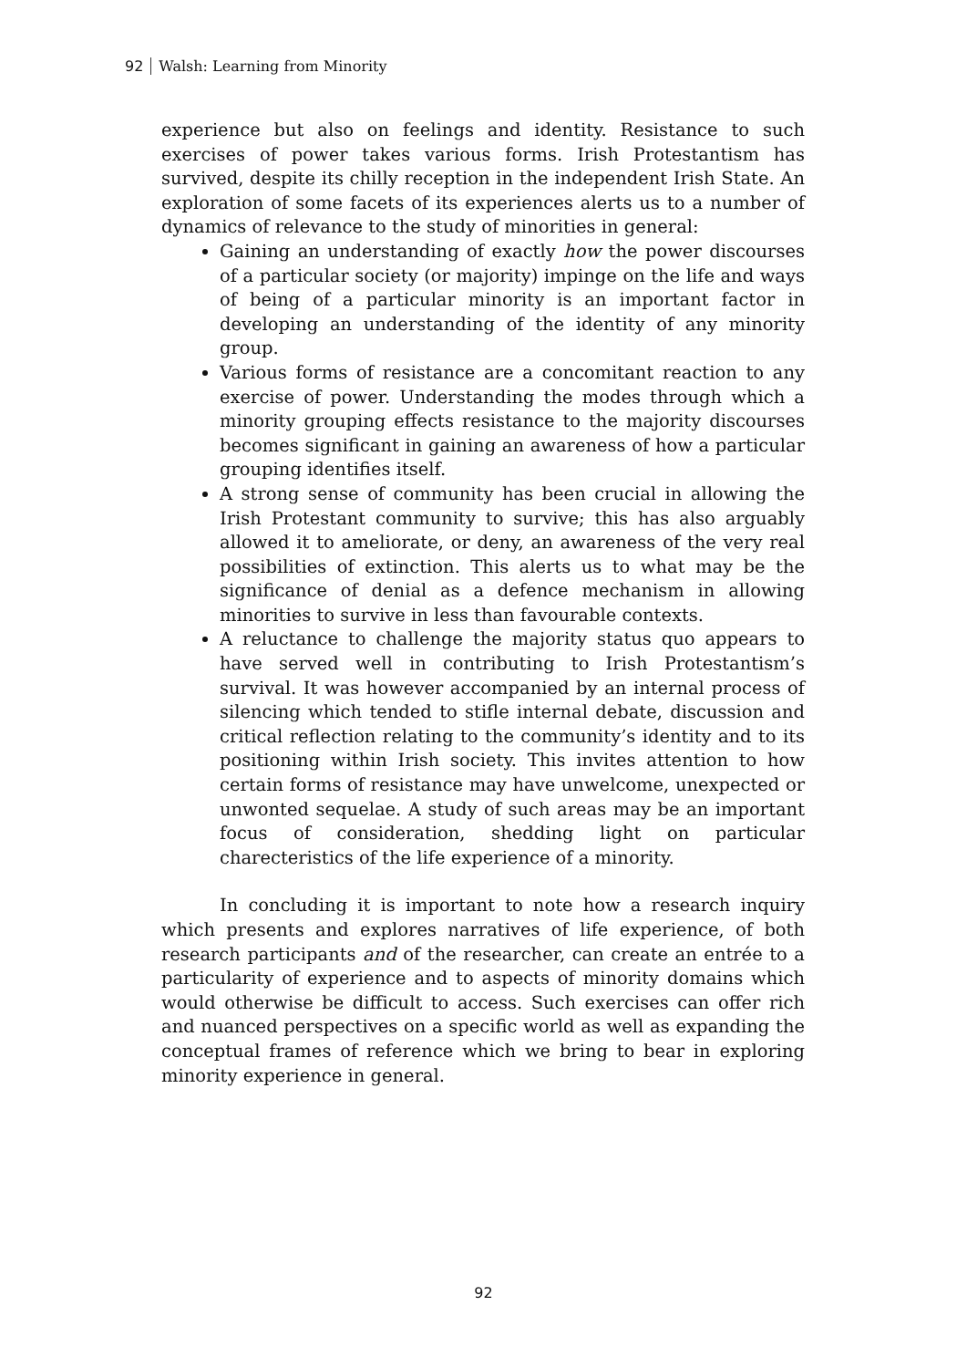92 Walsh: Learning from Minority
experience but also on feelings and identity. Resistance to such exercises of power takes various forms. Irish Protestantism has survived, despite its chilly reception in the independent Irish State. An exploration of some facets of its experiences alerts us to a number of dynamics of relevance to the study of minorities in general:
Gaining an understanding of exactly how the power discourses of a particular society (or majority) impinge on the life and ways of being of a particular minority is an important factor in developing an understanding of the identity of any minority group.
Various forms of resistance are a concomitant reaction to any exercise of power. Understanding the modes through which a minority grouping effects resistance to the majority discourses becomes significant in gaining an awareness of how a particular grouping identifies itself.
A strong sense of community has been crucial in allowing the Irish Protestant community to survive; this has also arguably allowed it to ameliorate, or deny, an awareness of the very real possibilities of extinction. This alerts us to what may be the significance of denial as a defence mechanism in allowing minorities to survive in less than favourable contexts.
A reluctance to challenge the majority status quo appears to have served well in contributing to Irish Protestantism’s survival. It was however accompanied by an internal process of silencing which tended to stifle internal debate, discussion and critical reflection relating to the community’s identity and to its positioning within Irish society. This invites attention to how certain forms of resistance may have unwelcome, unexpected or unwonted sequelae. A study of such areas may be an important focus of consideration, shedding light on particular charecteristics of the life experience of a minority.
In concluding it is important to note how a research inquiry which presents and explores narratives of life experience, of both research participants and of the researcher, can create an entrée to a particularity of experience and to aspects of minority domains which would otherwise be difficult to access. Such exercises can offer rich and nuanced perspectives on a specific world as well as expanding the conceptual frames of reference which we bring to bear in exploring minority experience in general.
92